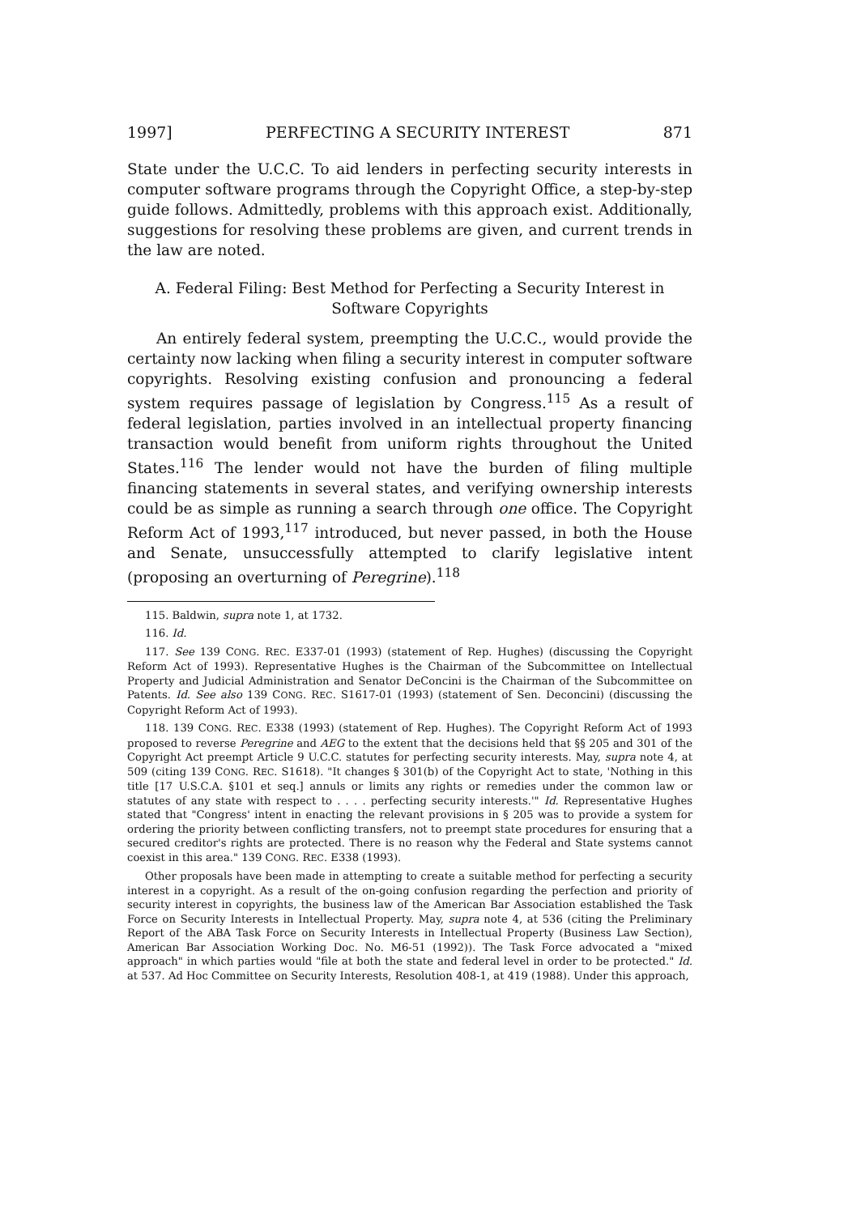1997] PERFECTING A SECURITY INTEREST 871
State under the U.C.C. To aid lenders in perfecting security interests in computer software programs through the Copyright Office, a step-by-step guide follows. Admittedly, problems with this approach exist. Additionally, suggestions for resolving these problems are given, and current trends in the law are noted.
A. Federal Filing: Best Method for Perfecting a Security Interest in
Software Copyrights
An entirely federal system, preempting the U.C.C., would provide the certainty now lacking when filing a security interest in computer software copyrights. Resolving existing confusion and pronouncing a federal system requires passage of legislation by Congress.<sup>115</sup> As a result of federal legislation, parties involved in an intellectual property financing transaction would benefit from uniform rights throughout the United States.<sup>116</sup> The lender would not have the burden of filing multiple financing statements in several states, and verifying ownership interests could be as simple as running a search through one office. The Copyright Reform Act of 1993,<sup>117</sup> introduced, but never passed, in both the House and Senate, unsuccessfully attempted to clarify legislative intent (proposing an overturning of Peregrine).<sup>118</sup>
115. Baldwin, supra note 1, at 1732.
116. Id.
117. See 139 CONG. REC. E337-01 (1993) (statement of Rep. Hughes) (discussing the Copyright Reform Act of 1993). Representative Hughes is the Chairman of the Subcommittee on Intellectual Property and Judicial Administration and Senator DeConcini is the Chairman of the Subcommittee on Patents. Id. See also 139 CONG. REC. S1617-01 (1993) (statement of Sen. Deconcini) (discussing the Copyright Reform Act of 1993).
118. 139 CONG. REC. E338 (1993) (statement of Rep. Hughes). The Copyright Reform Act of 1993 proposed to reverse Peregrine and AEG to the extent that the decisions held that §§ 205 and 301 of the Copyright Act preempt Article 9 U.C.C. statutes for perfecting security interests. May, supra note 4, at 509 (citing 139 CONG. REC. S1618). "It changes § 301(b) of the Copyright Act to state, 'Nothing in this title [17 U.S.C.A. §101 et seq.] annuls or limits any rights or remedies under the common law or statutes of any state with respect to . . . . perfecting security interests.'" Id. Representative Hughes stated that "Congress' intent in enacting the relevant provisions in § 205 was to provide a system for ordering the priority between conflicting transfers, not to preempt state procedures for ensuring that a secured creditor's rights are protected. There is no reason why the Federal and State systems cannot coexist in this area." 139 CONG. REC. E338 (1993).
Other proposals have been made in attempting to create a suitable method for perfecting a security interest in a copyright. As a result of the on-going confusion regarding the perfection and priority of security interest in copyrights, the business law of the American Bar Association established the Task Force on Security Interests in Intellectual Property. May, supra note 4, at 536 (citing the Preliminary Report of the ABA Task Force on Security Interests in Intellectual Property (Business Law Section), American Bar Association Working Doc. No. M6-51 (1992)). The Task Force advocated a "mixed approach" in which parties would "file at both the state and federal level in order to be protected." Id. at 537. Ad Hoc Committee on Security Interests, Resolution 408-1, at 419 (1988). Under this approach,